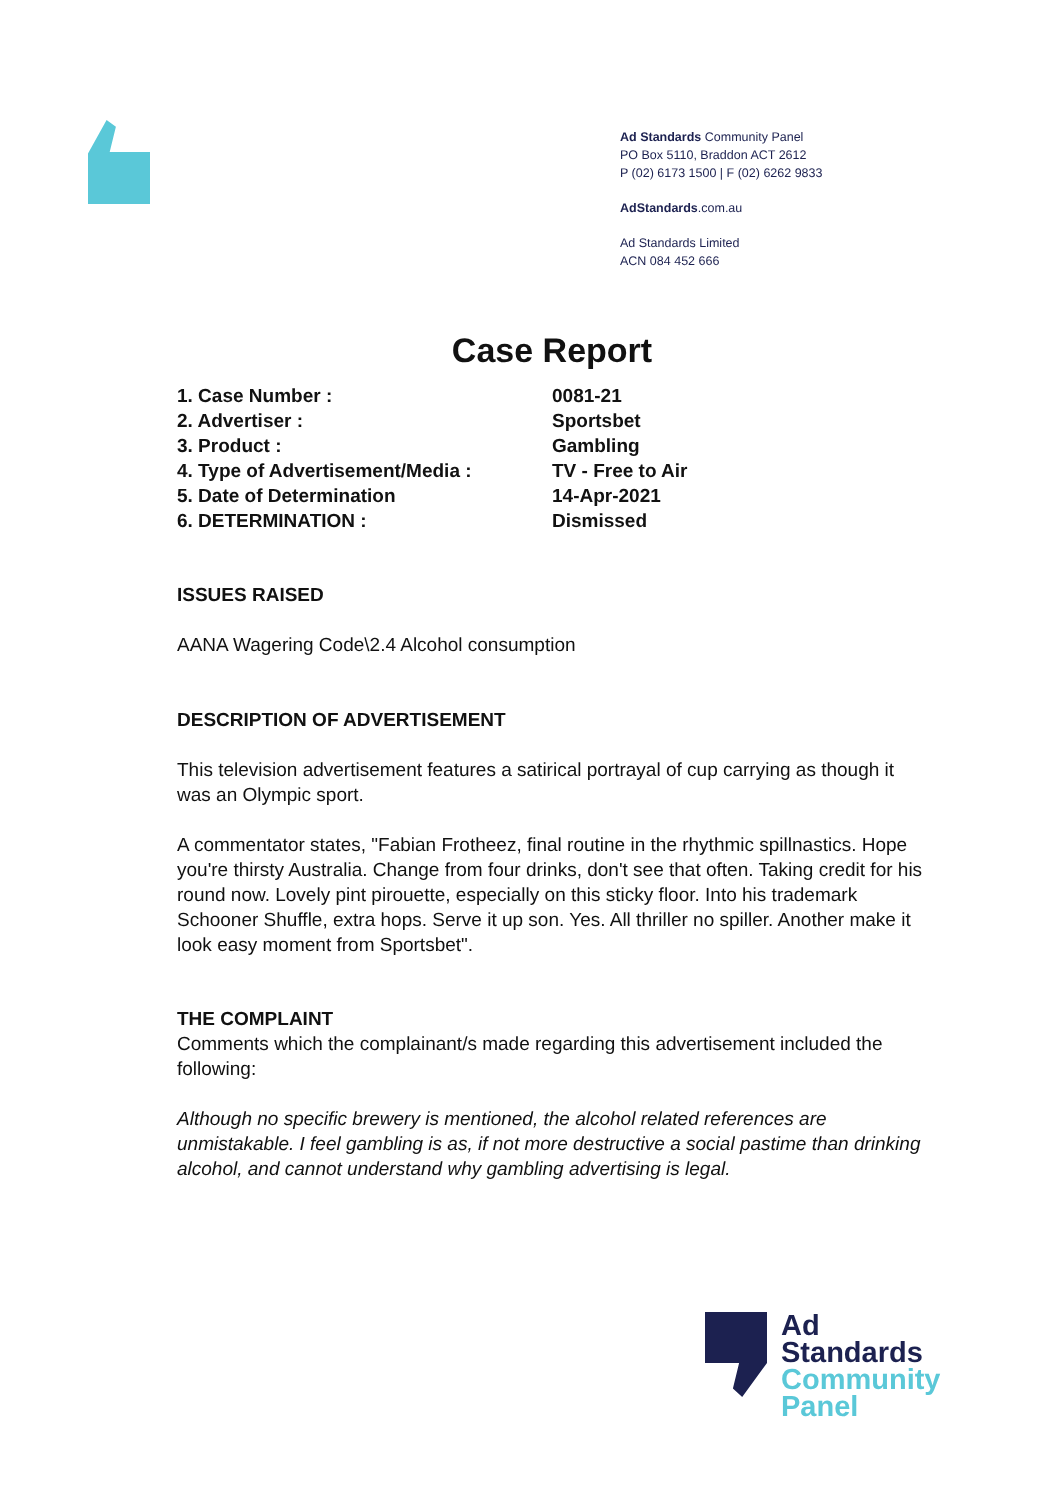Ad Standards Community Panel
PO Box 5110, Braddon ACT 2612
P (02) 6173 1500 | F (02) 6262 9833
AdStandards.com.au
Ad Standards Limited
ACN 084 452 666
Case Report
| 1. Case Number : | 0081-21 |
| 2. Advertiser : | Sportsbet |
| 3. Product : | Gambling |
| 4. Type of Advertisement/Media : | TV - Free to Air |
| 5. Date of Determination | 14-Apr-2021 |
| 6. DETERMINATION : | Dismissed |
ISSUES RAISED
AANA Wagering Code\2.4 Alcohol consumption
DESCRIPTION OF ADVERTISEMENT
This television advertisement features a satirical portrayal of cup carrying as though it was an Olympic sport.
A commentator states, "Fabian Frotheez, final routine in the rhythmic spillnastics. Hope you're thirsty Australia. Change from four drinks, don't see that often. Taking credit for his round now. Lovely pint pirouette, especially on this sticky floor. Into his trademark Schooner Shuffle, extra hops. Serve it up son. Yes. All thriller no spiller. Another make it look easy moment from Sportsbet".
THE COMPLAINT
Comments which the complainant/s made regarding this advertisement included the following:
Although no specific brewery is mentioned, the alcohol related references are unmistakable. I feel gambling is as, if not more destructive a social pastime than drinking alcohol, and cannot understand why gambling advertising is legal.
Ad
Standards
Community
Panel